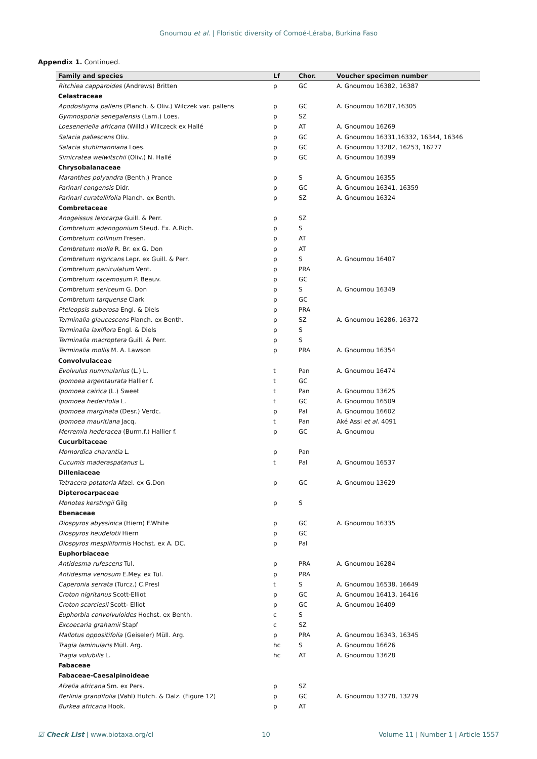Gnoumou et al. | Floristic diversity of Comoé-Léraba, Burkina Faso
Appendix 1. Continued.
| Family and species | Lf | Chor. | Voucher specimen number |
| --- | --- | --- | --- |
| Ritchiea capparoides (Andrews) Britten | p | GC | A. Gnoumou 16382, 16387 |
| Celastraceae | | | |
| Apodostigma pallens (Planch. & Oliv.) Wilczek var. pallens | p | GC | A. Gnoumou 16287,16305 |
| Gymnosporia senegalensis (Lam.) Loes. | p | SZ | |
| Loeseneriella africana (Willd.) Wilczeck ex Hallé | p | AT | A. Gnoumou 16269 |
| Salacia pallescens Oliv. | p | GC | A. Gnoumou 16331,16332, 16344, 16346 |
| Salacia stuhlmanniana Loes. | p | GC | A. Gnoumou 13282, 16253, 16277 |
| Simicratea welwitschii (Oliv.) N. Hallé | p | GC | A. Gnoumou 16399 |
| Chrysobalanaceae | | | |
| Maranthes polyandra (Benth.) Prance | p | S | A. Gnoumou 16355 |
| Parinari congensis Didr. | p | GC | A. Gnoumou 16341, 16359 |
| Parinari curatellifolia Planch. ex Benth. | p | SZ | A. Gnoumou 16324 |
| Combretaceae | | | |
| Anogeissus leiocarpa Guill. & Perr. | p | SZ | |
| Combretum adenogonium Steud. Ex. A.Rich. | p | S | |
| Combretum collinum Fresen. | p | AT | |
| Combretum molle R. Br. ex G. Don | p | AT | |
| Combretum nigricans Lepr. ex Guill. & Perr. | p | S | A. Gnoumou 16407 |
| Combretum paniculatum Vent. | p | PRA | |
| Combretum racemosum P. Beauv. | p | GC | |
| Combretum sericeum G. Don | p | S | A. Gnoumou 16349 |
| Combretum tarquense Clark | p | GC | |
| Pteleopsis suberosa Engl. & Diels | p | PRA | |
| Terminalia glaucescens Planch. ex Benth. | p | SZ | A. Gnoumou 16286, 16372 |
| Terminalia laxiflora Engl. & Diels | p | S | |
| Terminalia macroptera Guill. & Perr. | p | S | |
| Terminalia mollis M. A. Lawson | p | PRA | A. Gnoumou 16354 |
| Convolvulaceae | | | |
| Evolvulus nummularius (L.) L. | t | Pan | A. Gnoumou 16474 |
| Ipomoea argentaurata Hallier f. | t | GC | |
| Ipomoea cairica (L.) Sweet | t | Pan | A. Gnoumou 13625 |
| Ipomoea hederifolia L. | t | GC | A. Gnoumou 16509 |
| Ipomoea marginata (Desr.) Verdc. | p | Pal | A. Gnoumou 16602 |
| Ipomoea mauritiana Jacq. | t | Pan | Aké Assi et al. 4091 |
| Merremia hederacea (Burm.f.) Hallier f. | p | GC | A. Gnoumou |
| Cucurbitaceae | | | |
| Momordica charantia L. | p | Pan | |
| Cucumis maderaspatanus L. | t | Pal | A. Gnoumou 16537 |
| Dilleniaceae | | | |
| Tetracera potatoria Afzel. ex G.Don | p | GC | A. Gnoumou 13629 |
| Dipterocarpaceae | | | |
| Monotes kerstingii Gilg | p | S | |
| Ebenaceae | | | |
| Diospyros abyssinica (Hiern) F.White | p | GC | A. Gnoumou 16335 |
| Diospyros heudelotii Hiern | p | GC | |
| Diospyros mespiliformis Hochst. ex A. DC. | p | Pal | |
| Euphorbiaceae | | | |
| Antidesma rufescens Tul. | p | PRA | A. Gnoumou 16284 |
| Antidesma venosum E.Mey. ex Tul. | p | PRA | |
| Caperonia serrata (Turcz.) C.Presl | t | S | A. Gnoumou 16538, 16649 |
| Croton nigritanus Scott-Elliot | p | GC | A. Gnoumou 16413, 16416 |
| Croton scarciesii Scott- Elliot | p | GC | A. Gnoumou 16409 |
| Euphorbia convolvuloides Hochst. ex Benth. | c | S | |
| Excoecaria grahamii Stapf | c | SZ | |
| Mallotus oppositifolia (Geiseler) Müll. Arg. | p | PRA | A. Gnoumou 16343, 16345 |
| Tragia laminularis Müll. Arg. | hc | S | A. Gnoumou 16626 |
| Tragia volubilis L. | hc | AT | A. Gnoumou 13628 |
| Fabaceae | | | |
| Fabaceae-Caesalpinoideae | | | |
| Afzelia africana Sm. ex Pers. | p | SZ | |
| Berlinia grandifolia (Vahl) Hutch. & Dalz. (Figure 12) | p | GC | A. Gnoumou 13278, 13279 |
| Burkea africana Hook. | p | AT | |
☑ Check List | www.biotaxa.org/cl 10 Volume 11 | Number 1 | Article 1557